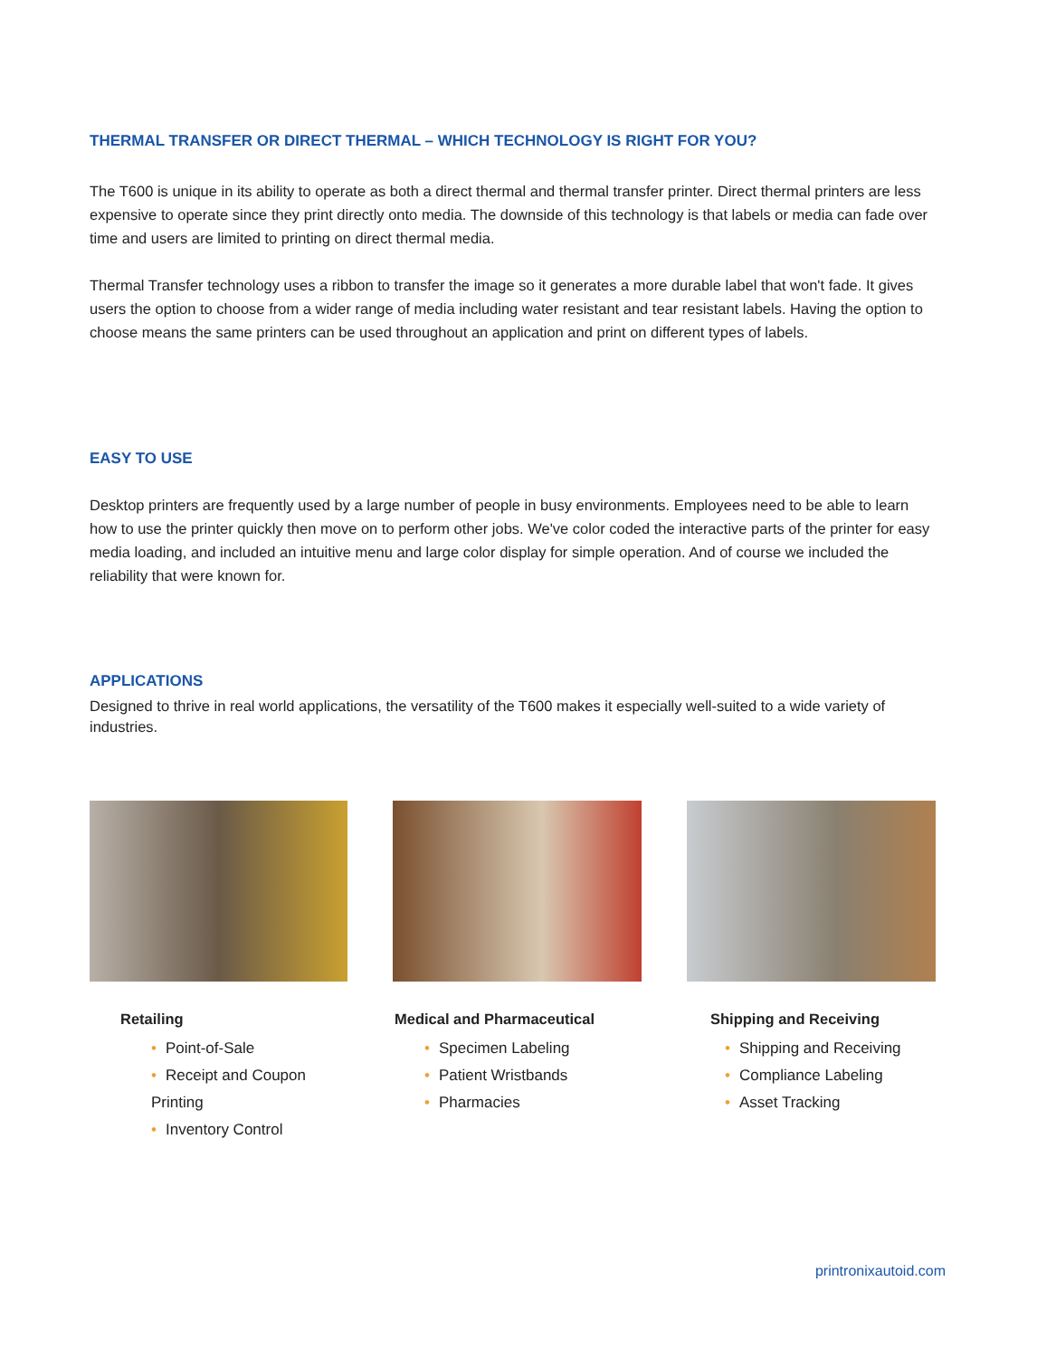THERMAL TRANSFER OR DIRECT THERMAL – WHICH TECHNOLOGY IS RIGHT FOR YOU?
The T600 is unique in its ability to operate as both a direct thermal and thermal transfer printer. Direct thermal printers are less expensive to operate since they print directly onto media. The downside of this technology is that labels or media can fade over time and users are limited to printing on direct thermal media.
Thermal Transfer technology uses a ribbon to transfer the image so it generates a more durable label that won't fade. It gives users the option to choose from a wider range of media including water resistant and tear resistant labels. Having the option to choose means the same printers can be used throughout an application and print on different types of labels.
EASY TO USE
Desktop printers are frequently used by a large number of people in busy environments. Employees need to be able to learn how to use the printer quickly then move on to perform other jobs. We've color coded the interactive parts of the printer for easy media loading, and included an intuitive menu and large color display for simple operation. And of course we included the reliability that were known for.
APPLICATIONS
Designed to thrive in real world applications, the versatility of the T600 makes it especially well-suited to a wide variety of industries.
Retailing
• Point-of-Sale
• Receipt and Coupon Printing
• Inventory Control
Medical and Pharmaceutical
• Specimen Labeling
• Patient Wristbands
• Pharmacies
Shipping and Receiving
• Shipping and Receiving
• Compliance Labeling
• Asset Tracking
printronixautoid.com